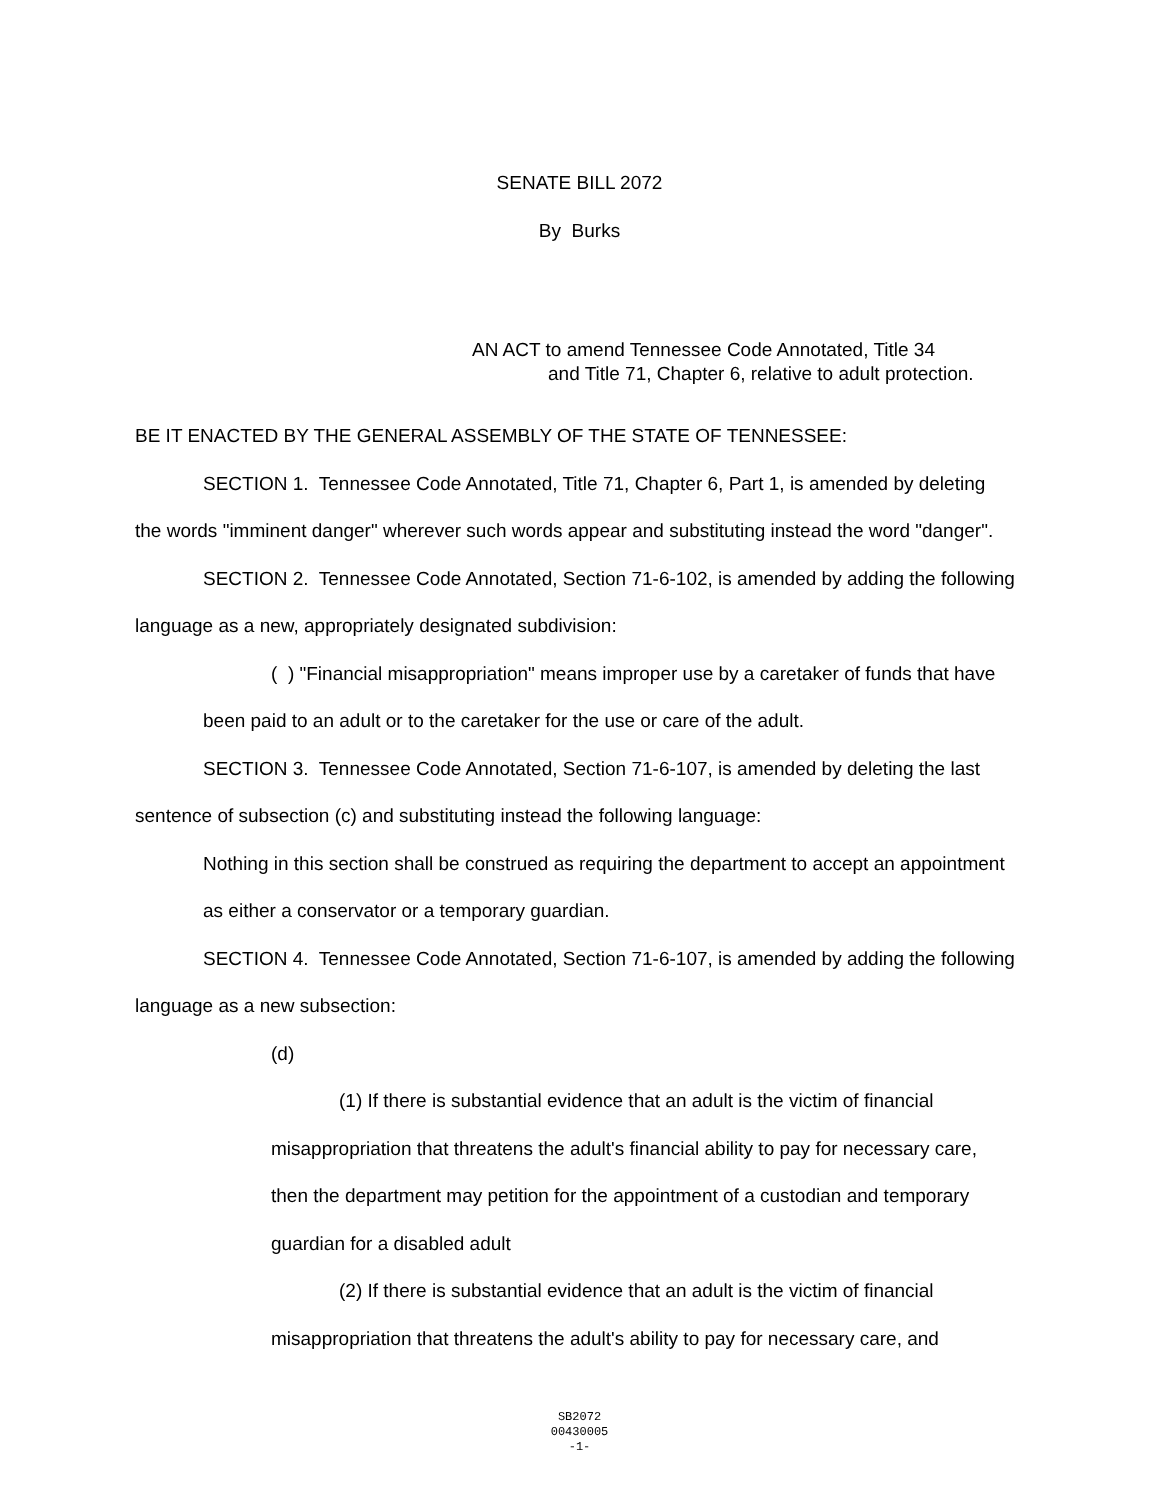SENATE BILL 2072
By Burks
AN ACT to amend Tennessee Code Annotated, Title 34
and Title 71, Chapter 6, relative to adult protection.
BE IT ENACTED BY THE GENERAL ASSEMBLY OF THE STATE OF TENNESSEE:
SECTION 1. Tennessee Code Annotated, Title 71, Chapter 6, Part 1, is amended by deleting the words "imminent danger" wherever such words appear and substituting instead the word "danger".
SECTION 2. Tennessee Code Annotated, Section 71-6-102, is amended by adding the following language as a new, appropriately designated subdivision:
( ) "Financial misappropriation" means improper use by a caretaker of funds that have been paid to an adult or to the caretaker for the use or care of the adult.
SECTION 3. Tennessee Code Annotated, Section 71-6-107, is amended by deleting the last sentence of subsection (c) and substituting instead the following language:
Nothing in this section shall be construed as requiring the department to accept an appointment as either a conservator or a temporary guardian.
SECTION 4. Tennessee Code Annotated, Section 71-6-107, is amended by adding the following language as a new subsection:
(d)
(1) If there is substantial evidence that an adult is the victim of financial misappropriation that threatens the adult's financial ability to pay for necessary care, then the department may petition for the appointment of a custodian and temporary guardian for a disabled adult
(2) If there is substantial evidence that an adult is the victim of financial misappropriation that threatens the adult's ability to pay for necessary care, and
SB2072
00430005
-1-